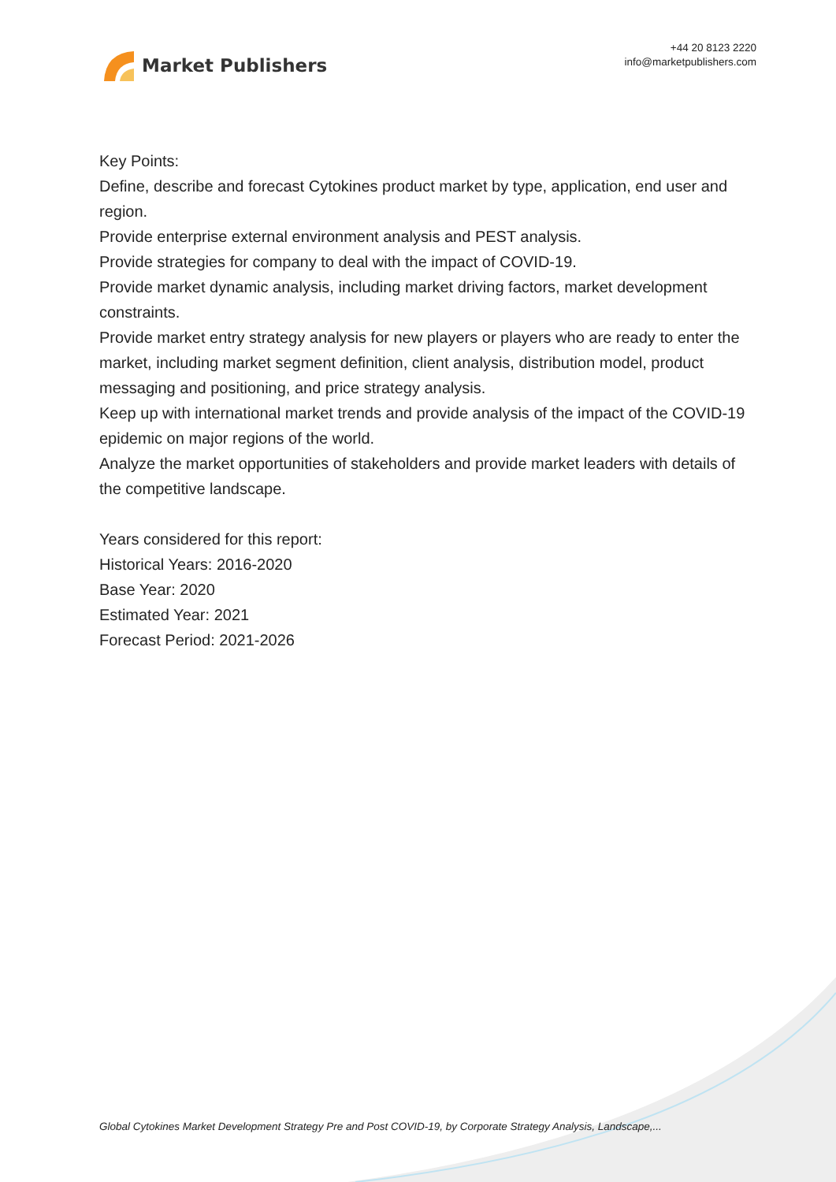Market Publishers
+44 20 8123 2220
info@marketpublishers.com
Key Points:
Define, describe and forecast Cytokines product market by type, application, end user and region.
Provide enterprise external environment analysis and PEST analysis.
Provide strategies for company to deal with the impact of COVID-19.
Provide market dynamic analysis, including market driving factors, market development constraints.
Provide market entry strategy analysis for new players or players who are ready to enter the market, including market segment definition, client analysis, distribution model, product messaging and positioning, and price strategy analysis.
Keep up with international market trends and provide analysis of the impact of the COVID-19 epidemic on major regions of the world.
Analyze the market opportunities of stakeholders and provide market leaders with details of the competitive landscape.
Years considered for this report:
Historical Years: 2016-2020
Base Year: 2020
Estimated Year: 2021
Forecast Period: 2021-2026
Global Cytokines Market Development Strategy Pre and Post COVID-19, by Corporate Strategy Analysis, Landscape,...